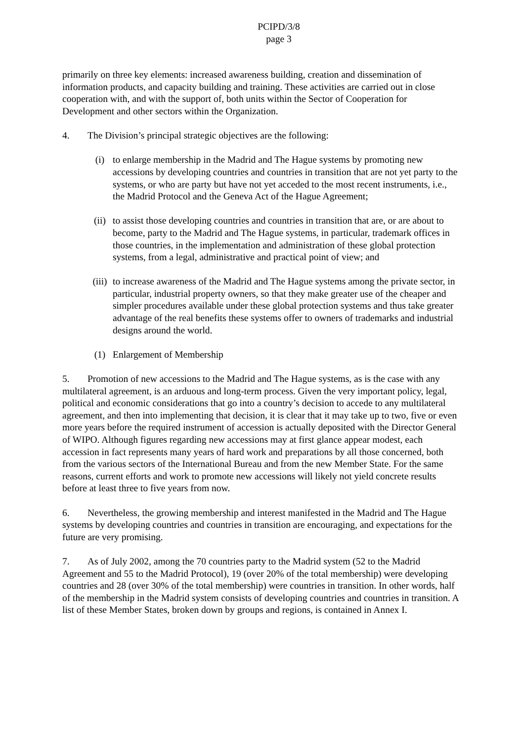PCIPD/3/8
page 3
primarily on three key elements: increased awareness building, creation and dissemination of information products, and capacity building and training. These activities are carried out in close cooperation with, and with the support of, both units within the Sector of Cooperation for Development and other sectors within the Organization.
4. The Division’s principal strategic objectives are the following:
(i) to enlarge membership in the Madrid and The Hague systems by promoting new accessions by developing countries and countries in transition that are not yet party to the systems, or who are party but have not yet acceded to the most recent instruments, i.e., the Madrid Protocol and the Geneva Act of the Hague Agreement;
(ii) to assist those developing countries and countries in transition that are, or are about to become, party to the Madrid and The Hague systems, in particular, trademark offices in those countries, in the implementation and administration of these global protection systems, from a legal, administrative and practical point of view; and
(iii) to increase awareness of the Madrid and The Hague systems among the private sector, in particular, industrial property owners, so that they make greater use of the cheaper and simpler procedures available under these global protection systems and thus take greater advantage of the real benefits these systems offer to owners of trademarks and industrial designs around the world.
(1) Enlargement of Membership
5. Promotion of new accessions to the Madrid and The Hague systems, as is the case with any multilateral agreement, is an arduous and long-term process. Given the very important policy, legal, political and economic considerations that go into a country’s decision to accede to any multilateral agreement, and then into implementing that decision, it is clear that it may take up to two, five or even more years before the required instrument of accession is actually deposited with the Director General of WIPO. Although figures regarding new accessions may at first glance appear modest, each accession in fact represents many years of hard work and preparations by all those concerned, both from the various sectors of the International Bureau and from the new Member State. For the same reasons, current efforts and work to promote new accessions will likely not yield concrete results before at least three to five years from now.
6. Nevertheless, the growing membership and interest manifested in the Madrid and The Hague systems by developing countries and countries in transition are encouraging, and expectations for the future are very promising.
7. As of July 2002, among the 70 countries party to the Madrid system (52 to the Madrid Agreement and 55 to the Madrid Protocol), 19 (over 20% of the total membership) were developing countries and 28 (over 30% of the total membership) were countries in transition. In other words, half of the membership in the Madrid system consists of developing countries and countries in transition. A list of these Member States, broken down by groups and regions, is contained in Annex I.